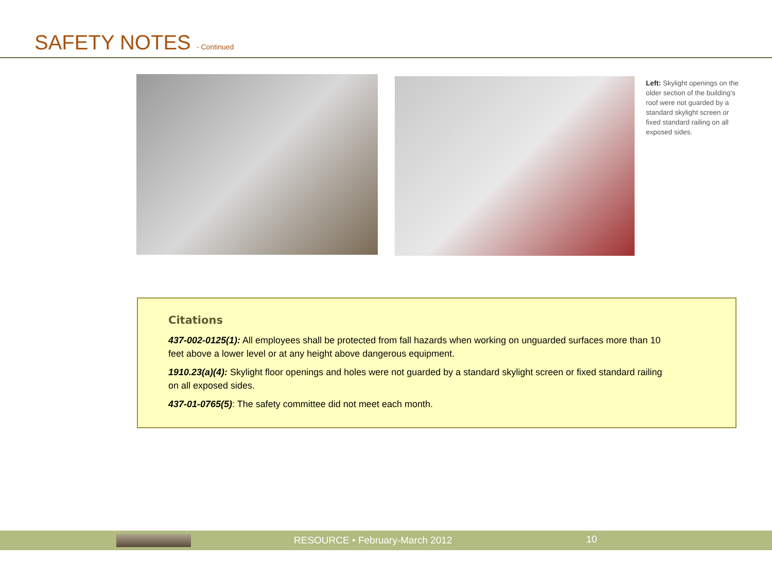SAFETY NOTES - Continued
Left: Skylight openings on the older section of the building’s roof were not guarded by a standard skylight screen or fixed standard railing on all exposed sides.
Citations
437-002-0125(1): All employees shall be protected from fall hazards when working on unguarded surfaces more than 10 feet above a lower level or at any height above dangerous equipment.
1910.23(a)(4): Skylight floor openings and holes were not guarded by a standard skylight screen or fixed standard railing on all exposed sides.
437-01-0765(5): The safety committee did not meet each month.
RESOURCE • February-March 2012 10